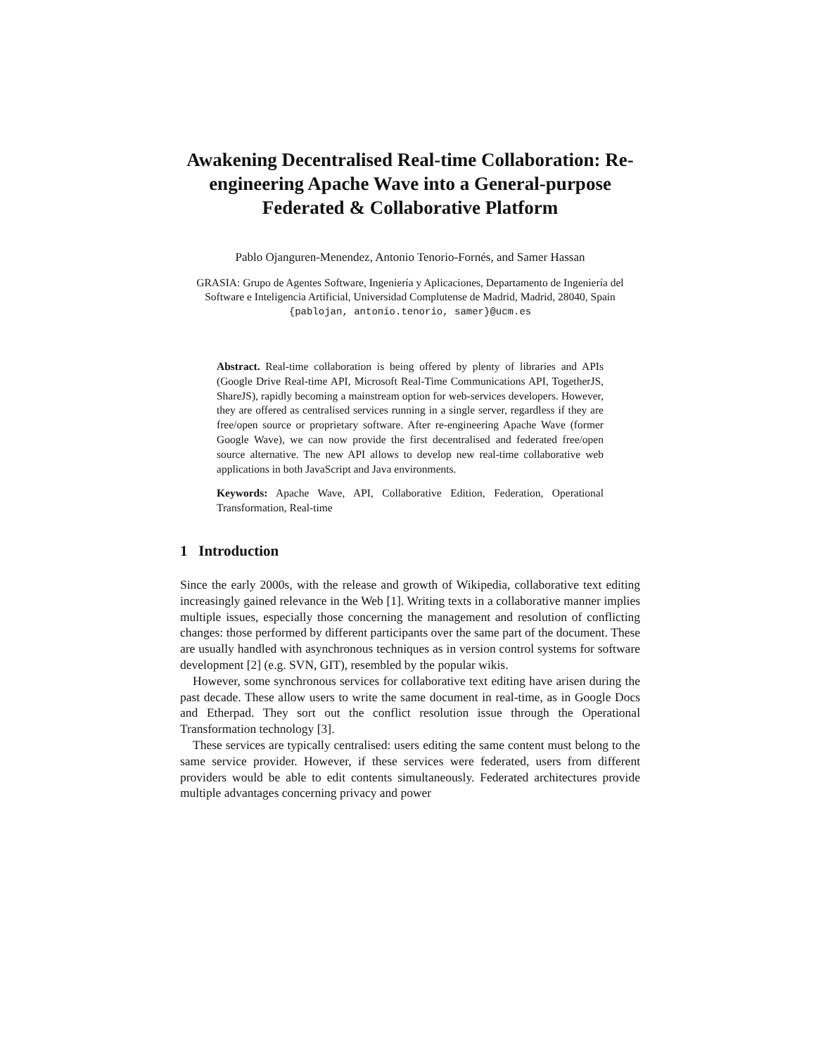Awakening Decentralised Real-time Collaboration: Re-engineering Apache Wave into a General-purpose Federated & Collaborative Platform
Pablo Ojanguren-Menendez, Antonio Tenorio-Fornés, and Samer Hassan
GRASIA: Grupo de Agentes Software, Ingeniería y Aplicaciones, Departamento de Ingeniería del Software e Inteligencia Artificial, Universidad Complutense de Madrid, Madrid, 28040, Spain {pablojan, antonio.tenorio, samer}@ucm.es
Abstract. Real-time collaboration is being offered by plenty of libraries and APIs (Google Drive Real-time API, Microsoft Real-Time Communications API, TogetherJS, ShareJS), rapidly becoming a mainstream option for web-services developers. However, they are offered as centralised services running in a single server, regardless if they are free/open source or proprietary software. After re-engineering Apache Wave (former Google Wave), we can now provide the first decentralised and federated free/open source alternative. The new API allows to develop new real-time collaborative web applications in both JavaScript and Java environments.
Keywords: Apache Wave, API, Collaborative Edition, Federation, Operational Transformation, Real-time
1 Introduction
Since the early 2000s, with the release and growth of Wikipedia, collaborative text editing increasingly gained relevance in the Web [1]. Writing texts in a collaborative manner implies multiple issues, especially those concerning the management and resolution of conflicting changes: those performed by different participants over the same part of the document. These are usually handled with asynchronous techniques as in version control systems for software development [2] (e.g. SVN, GIT), resembled by the popular wikis.
However, some synchronous services for collaborative text editing have arisen during the past decade. These allow users to write the same document in real-time, as in Google Docs and Etherpad. They sort out the conflict resolution issue through the Operational Transformation technology [3].
These services are typically centralised: users editing the same content must belong to the same service provider. However, if these services were federated, users from different providers would be able to edit contents simultaneously. Federated architectures provide multiple advantages concerning privacy and power